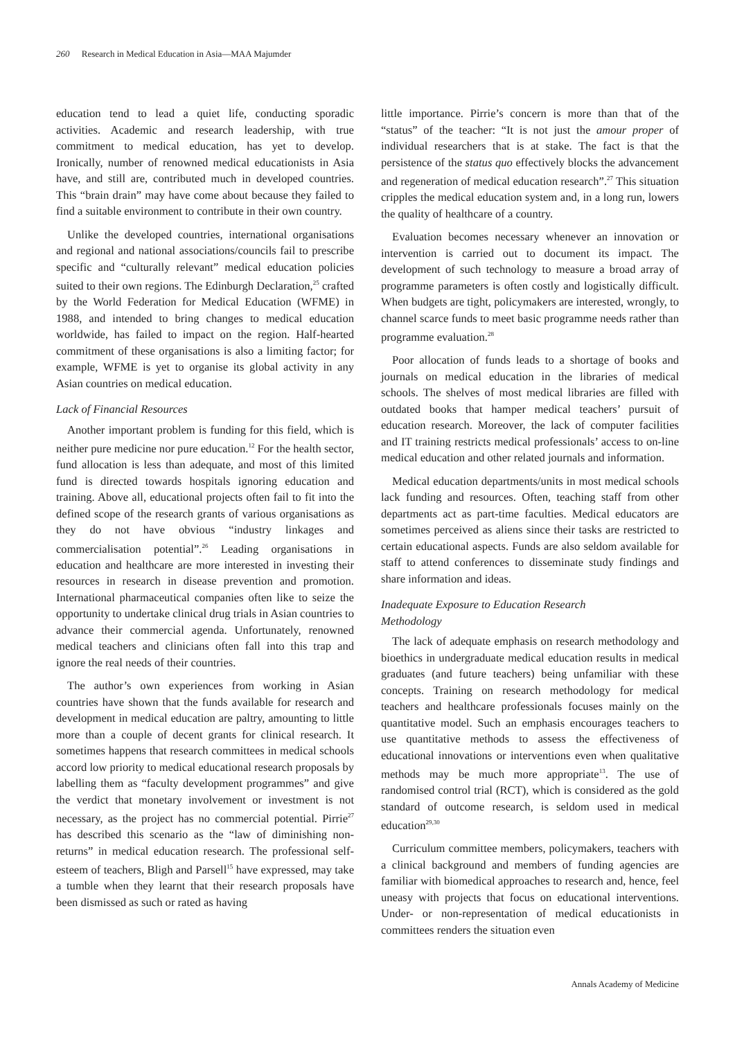260 Research in Medical Education in Asia—MAA Majumder
education tend to lead a quiet life, conducting sporadic activities. Academic and research leadership, with true commitment to medical education, has yet to develop. Ironically, number of renowned medical educationists in Asia have, and still are, contributed much in developed countries. This “brain drain” may have come about because they failed to find a suitable environment to contribute in their own country.
Unlike the developed countries, international organisations and regional and national associations/councils fail to prescribe specific and “culturally relevant” medical education policies suited to their own regions. The Edinburgh Declaration,<sup>25</sup> crafted by the World Federation for Medical Education (WFME) in 1988, and intended to bring changes to medical education worldwide, has failed to impact on the region. Half-hearted commitment of these organisations is also a limiting factor; for example, WFME is yet to organise its global activity in any Asian countries on medical education.
Lack of Financial Resources
Another important problem is funding for this field, which is neither pure medicine nor pure education.<sup>12</sup> For the health sector, fund allocation is less than adequate, and most of this limited fund is directed towards hospitals ignoring education and training. Above all, educational projects often fail to fit into the defined scope of the research grants of various organisations as they do not have obvious “industry linkages and commercialisation potential”.<sup>26</sup> Leading organisations in education and healthcare are more interested in investing their resources in research in disease prevention and promotion. International pharmaceutical companies often like to seize the opportunity to undertake clinical drug trials in Asian countries to advance their commercial agenda. Unfortunately, renowned medical teachers and clinicians often fall into this trap and ignore the real needs of their countries.
The author’s own experiences from working in Asian countries have shown that the funds available for research and development in medical education are paltry, amounting to little more than a couple of decent grants for clinical research. It sometimes happens that research committees in medical schools accord low priority to medical educational research proposals by labelling them as “faculty development programmes” and give the verdict that monetary involvement or investment is not necessary, as the project has no commercial potential. Pirrie<sup>27</sup> has described this scenario as the “law of diminishing non-returns” in medical education research. The professional self-esteem of teachers, Bligh and Parsell<sup>15</sup> have expressed, may take a tumble when they learnt that their research proposals have been dismissed as such or rated as having
little importance. Pirrie’s concern is more than that of the “status” of the teacher: “It is not just the amour proper of individual researchers that is at stake. The fact is that the persistence of the status quo effectively blocks the advancement and regeneration of medical education research”.<sup>27</sup> This situation cripples the medical education system and, in a long run, lowers the quality of healthcare of a country.
Evaluation becomes necessary whenever an innovation or intervention is carried out to document its impact. The development of such technology to measure a broad array of programme parameters is often costly and logistically difficult. When budgets are tight, policymakers are interested, wrongly, to channel scarce funds to meet basic programme needs rather than programme evaluation.<sup>28</sup>
Poor allocation of funds leads to a shortage of books and journals on medical education in the libraries of medical schools. The shelves of most medical libraries are filled with outdated books that hamper medical teachers’ pursuit of education research. Moreover, the lack of computer facilities and IT training restricts medical professionals’ access to on-line medical education and other related journals and information.
Medical education departments/units in most medical schools lack funding and resources. Often, teaching staff from other departments act as part-time faculties. Medical educators are sometimes perceived as aliens since their tasks are restricted to certain educational aspects. Funds are also seldom available for staff to attend conferences to disseminate study findings and share information and ideas.
Inadequate Exposure to Education Research
Methodology
The lack of adequate emphasis on research methodology and bioethics in undergraduate medical education results in medical graduates (and future teachers) being unfamiliar with these concepts. Training on research methodology for medical teachers and healthcare professionals focuses mainly on the quantitative model. Such an emphasis encourages teachers to use quantitative methods to assess the effectiveness of educational innovations or interventions even when qualitative methods may be much more appropriate<sup>13</sup>. The use of randomised control trial (RCT), which is considered as the gold standard of outcome research, is seldom used in medical education<sup>29,30</sup>
Curriculum committee members, policymakers, teachers with a clinical background and members of funding agencies are familiar with biomedical approaches to research and, hence, feel uneasy with projects that focus on educational interventions. Under- or non-representation of medical educationists in committees renders the situation even
Annals Academy of Medicine